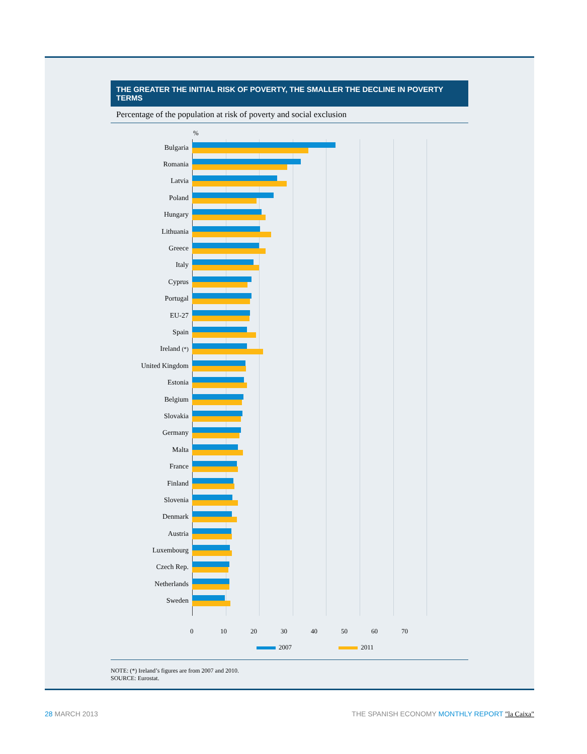THE GREATER THE INITIAL RISK OF POVERTY, THE SMALLER THE DECLINE IN POVERTY TERMS
Percentage of the population at risk of poverty and social exclusion
%
Bulgaria
Romania
Latvia
Poland
Hungary
Lithuania
Greece
Italy
Cyprus
Portugal
EU-27
Spain
Ireland (*)
United Kingdom
Estonia
Belgium
Slovakia
Germany
Malta
France
Finland
Slovenia
Denmark
Austria
Luxembourg
Czech Rep.
Netherlands
Sweden
0 10 20 30 40 50 60 70
2007 2011
NOTE: (*) Ireland’s figures are from 2007 and 2010.
SOURCE: Eurostat.
28 MARCH 2013 THE SPANISH ECONOMY MONTHLY REPORT "la Caixa"